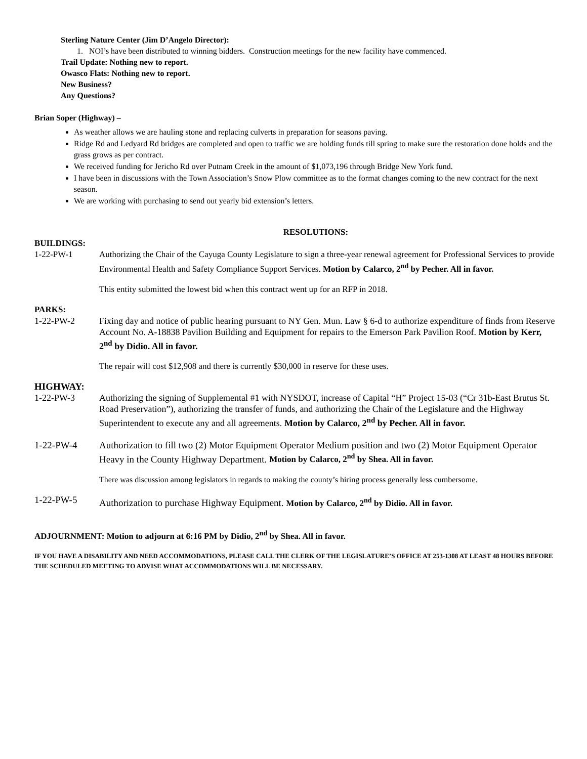Sterling Nature Center (Jim D’Angelo Director):
1. NOI’s have been distributed to winning bidders. Construction meetings for the new facility have commenced.
Trail Update: Nothing new to report.
Owasco Flats: Nothing new to report.
New Business?
Any Questions?
Brian Soper (Highway) –
As weather allows we are hauling stone and replacing culverts in preparation for seasons paving.
Ridge Rd and Ledyard Rd bridges are completed and open to traffic we are holding funds till spring to make sure the restoration done holds and the grass grows as per contract.
We received funding for Jericho Rd over Putnam Creek in the amount of $1,073,196 through Bridge New York fund.
I have been in discussions with the Town Association’s Snow Plow committee as to the format changes coming to the new contract for the next season.
We are working with purchasing to send out yearly bid extension’s letters.
RESOLUTIONS:
BUILDINGS:
1-22-PW-1 Authorizing the Chair of the Cayuga County Legislature to sign a three-year renewal agreement for Professional Services to provide Environmental Health and Safety Compliance Support Services. Motion by Calarco, 2<sup>nd</sup> by Pecher. All in favor.
This entity submitted the lowest bid when this contract went up for an RFP in 2018.
PARKS:
1-22-PW-2 Fixing day and notice of public hearing pursuant to NY Gen. Mun. Law § 6-d to authorize expenditure of finds from Reserve Account No. A-18838 Pavilion Building and Equipment for repairs to the Emerson Park Pavilion Roof. Motion by Kerr, 2<sup>nd</sup> by Didio. All in favor.
The repair will cost $12,908 and there is currently $30,000 in reserve for these uses.
HIGHWAY:
1-22-PW-3 Authorizing the signing of Supplemental #1 with NYSDOT, increase of Capital “H” Project 15-03 (“Cr 31b-East Brutus St. Road Preservation”), authorizing the transfer of funds, and authorizing the Chair of the Legislature and the Highway Superintendent to execute any and all agreements. Motion by Calarco, 2<sup>nd</sup> by Pecher. All in favor.
1-22-PW-4 Authorization to fill two (2) Motor Equipment Operator Medium position and two (2) Motor Equipment Operator Heavy in the County Highway Department. Motion by Calarco, 2<sup>nd</sup> by Shea. All in favor.
There was discussion among legislators in regards to making the county’s hiring process generally less cumbersome.
1-22-PW-5 Authorization to purchase Highway Equipment. Motion by Calarco, 2<sup>nd</sup> by Didio. All in favor.
ADJOURNMENT: Motion to adjourn at 6:16 PM by Didio, 2<sup>nd</sup> by Shea. All in favor.
IF YOU HAVE A DISABILITY AND NEED ACCOMMODATIONS, PLEASE CALL THE CLERK OF THE LEGISLATURE’S OFFICE AT 253-1308 AT LEAST 48 HOURS BEFORE THE SCHEDULED MEETING TO ADVISE WHAT ACCOMMODATIONS WILL BE NECESSARY.